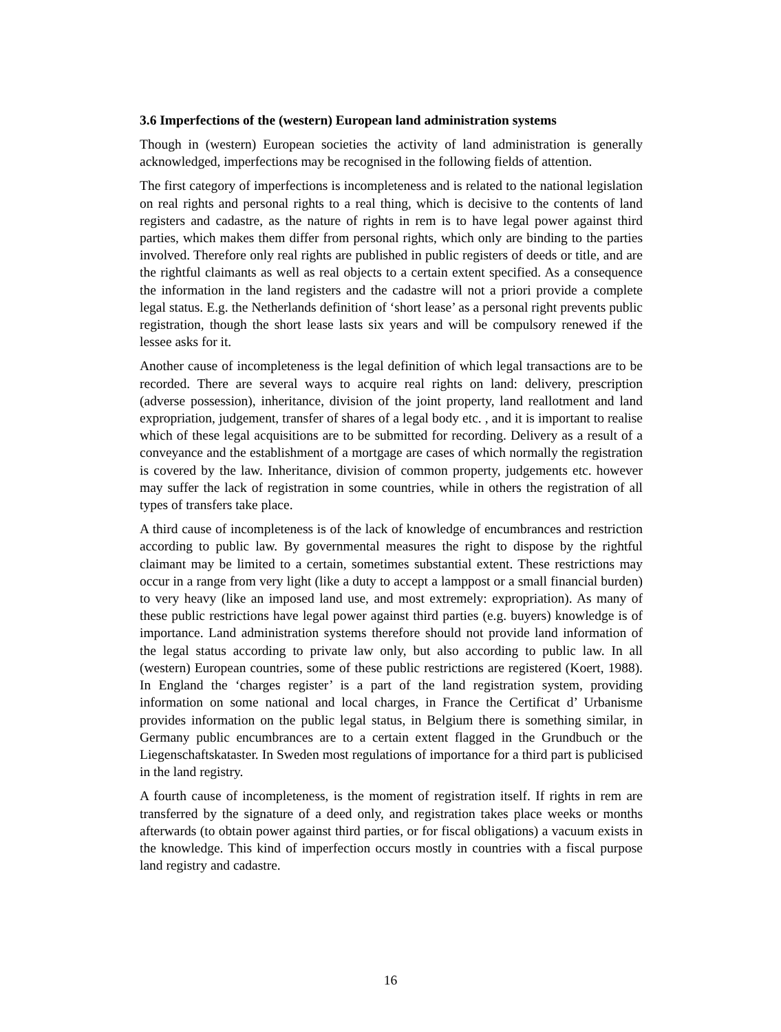3.6 Imperfections of the (western) European land administration systems
Though in (western) European societies the activity of land administration is generally acknowledged, imperfections may be recognised in the following fields of attention.
The first category of imperfections is incompleteness and is related to the national legislation on real rights and personal rights to a real thing, which is decisive to the contents of land registers and cadastre, as the nature of rights in rem is to have legal power against third parties, which makes them differ from personal rights, which only are binding to the parties involved. Therefore only real rights are published in public registers of deeds or title, and are the rightful claimants as well as real objects to a certain extent specified. As a consequence the information in the land registers and the cadastre will not a priori provide a complete legal status. E.g. the Netherlands definition of ‘short lease’ as a personal right prevents public registration, though the short lease lasts six years and will be compulsory renewed if the lessee asks for it.
Another cause of incompleteness is the legal definition of which legal transactions are to be recorded. There are several ways to acquire real rights on land: delivery, prescription (adverse possession), inheritance, division of the joint property, land reallotment and land expropriation, judgement, transfer of shares of a legal body etc. , and it is important to realise which of these legal acquisitions are to be submitted for recording. Delivery as a result of a conveyance and the establishment of a mortgage are cases of which normally the registration is covered by the law. Inheritance, division of common property, judgements etc. however may suffer the lack of registration in some countries, while in others the registration of all types of transfers take place.
A third cause of incompleteness is of the lack of knowledge of encumbrances and restriction according to public law. By governmental measures the right to dispose by the rightful claimant may be limited to a certain, sometimes substantial extent. These restrictions may occur in a range from very light (like a duty to accept a lamppost or a small financial burden) to very heavy (like an imposed land use, and most extremely: expropriation). As many of these public restrictions have legal power against third parties (e.g. buyers) knowledge is of importance. Land administration systems therefore should not provide land information of the legal status according to private law only, but also according to public law. In all (western) European countries, some of these public restrictions are registered (Koert, 1988). In England the ‘charges register’ is a part of the land registration system, providing information on some national and local charges, in France the Certificat d’ Urbanisme provides information on the public legal status, in Belgium there is something similar, in Germany public encumbrances are to a certain extent flagged in the Grundbuch or the Liegenschaftskataster. In Sweden most regulations of importance for a third part is publicised in the land registry.
A fourth cause of incompleteness, is the moment of registration itself. If rights in rem are transferred by the signature of a deed only, and registration takes place weeks or months afterwards (to obtain power against third parties, or for fiscal obligations) a vacuum exists in the knowledge. This kind of imperfection occurs mostly in countries with a fiscal purpose land registry and cadastre.
16